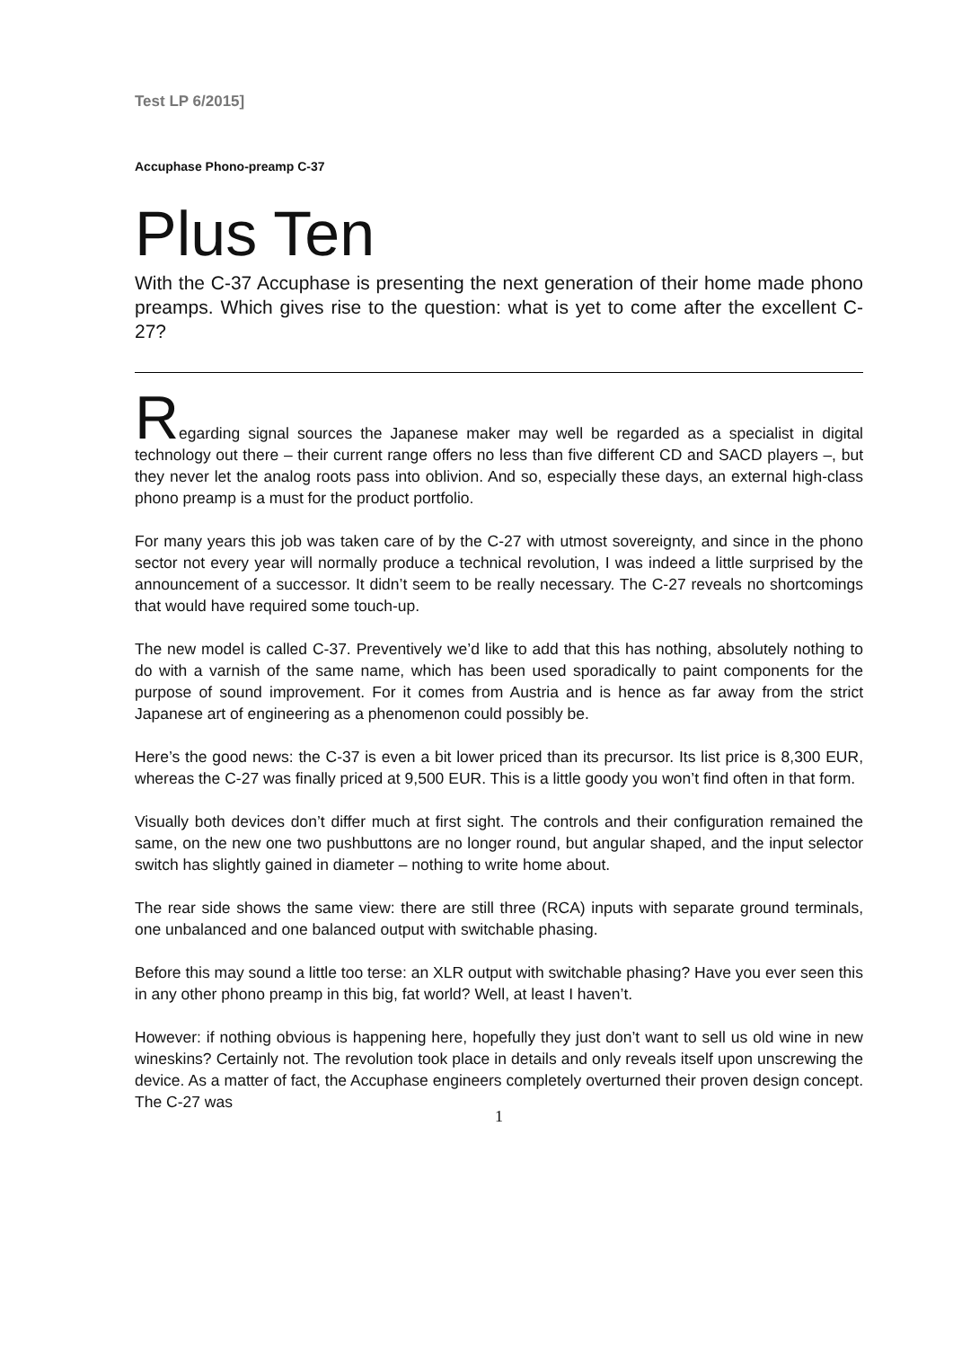Test LP 6/2015]
Accuphase Phono-preamp C-37
Plus Ten
With the C-37 Accuphase is presenting the next generation of their home made phono preamps. Which gives rise to the question: what is yet to come after the excellent C-27?
Regarding signal sources the Japanese maker may well be regarded as a specialist in digital technology out there – their current range offers no less than five different CD and SACD players –, but they never let the analog roots pass into oblivion. And so, especially these days, an external high-class phono preamp is a must for the product portfolio.
For many years this job was taken care of by the C-27 with utmost sovereignty, and since in the phono sector not every year will normally produce a technical revolution, I was indeed a little surprised by the announcement of a successor. It didn’t seem to be really necessary. The C-27 reveals no shortcomings that would have required some touch-up.
The new model is called C-37. Preventively we’d like to add that this has nothing, absolutely nothing to do with a varnish of the same name, which has been used sporadically to paint components for the purpose of sound improvement. For it comes from Austria and is hence as far away from the strict Japanese art of engineering as a phenomenon could possibly be.
Here’s the good news: the C-37 is even a bit lower priced than its precursor. Its list price is 8,300 EUR, whereas the C-27 was finally priced at 9,500 EUR. This is a little goody you won’t find often in that form.
Visually both devices don’t differ much at first sight. The controls and their configuration remained the same, on the new one two pushbuttons are no longer round, but angular shaped, and the input selector switch has slightly gained in diameter – nothing to write home about.
The rear side shows the same view: there are still three (RCA) inputs with separate ground terminals, one unbalanced and one balanced output with switchable phasing.
Before this may sound a little too terse: an XLR output with switchable phasing? Have you ever seen this in any other phono preamp in this big, fat world? Well, at least I haven’t.
However: if nothing obvious is happening here, hopefully they just don’t want to sell us old wine in new wineskins? Certainly not. The revolution took place in details and only reveals itself upon unscrewing the device. As a matter of fact, the Accuphase engineers completely overturned their proven design concept. The C-27 was
1